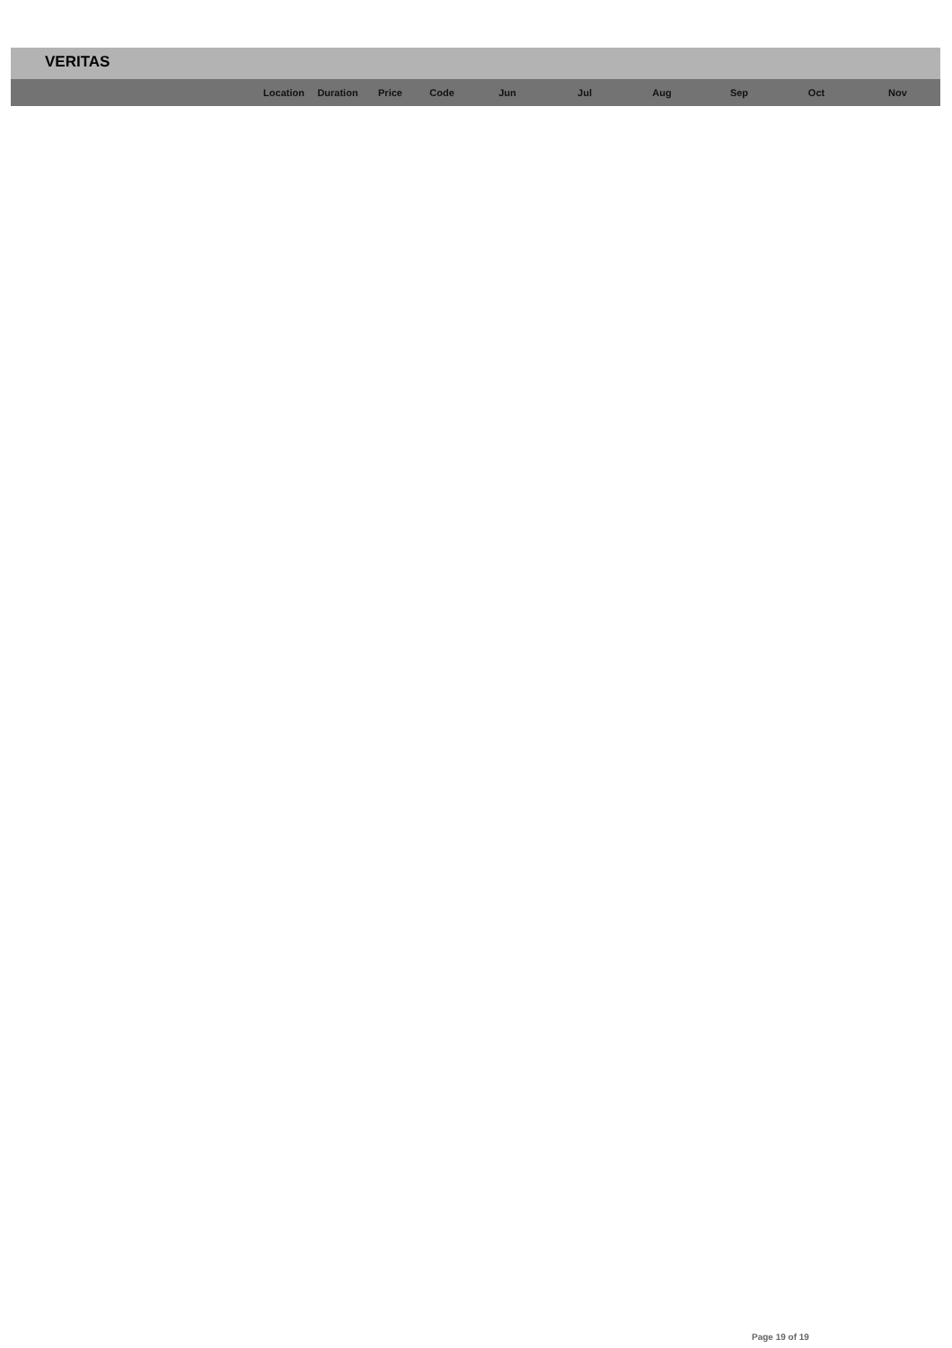VERITAS
| | Location | Duration | Price | Code | Jun | Jul | Aug | Sep | Oct | Nov |
| --- | --- | --- | --- | --- | --- | --- | --- | --- | --- | --- |
Page 19 of 19